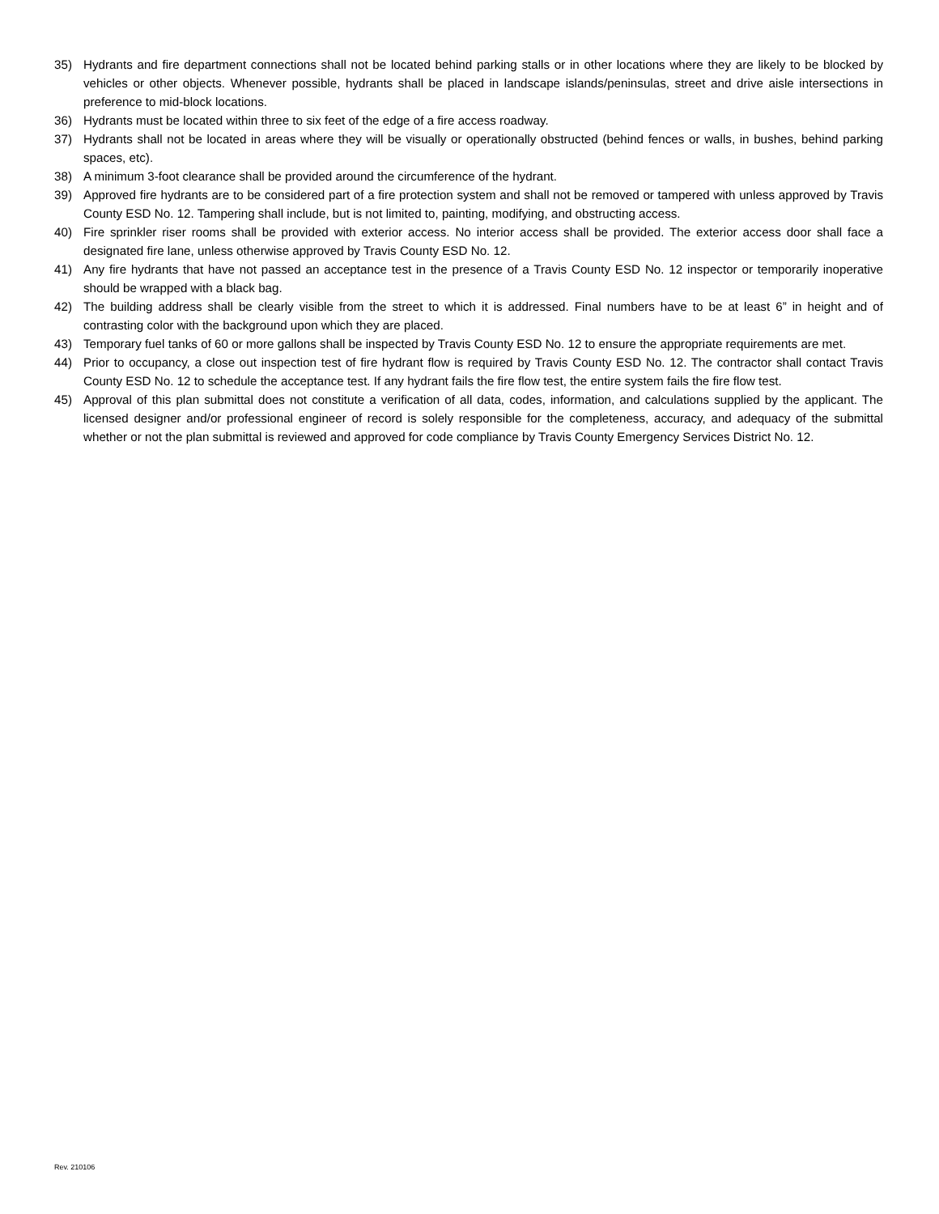35) Hydrants and fire department connections shall not be located behind parking stalls or in other locations where they are likely to be blocked by vehicles or other objects. Whenever possible, hydrants shall be placed in landscape islands/peninsulas, street and drive aisle intersections in preference to mid-block locations.
36) Hydrants must be located within three to six feet of the edge of a fire access roadway.
37) Hydrants shall not be located in areas where they will be visually or operationally obstructed (behind fences or walls, in bushes, behind parking spaces, etc).
38) A minimum 3-foot clearance shall be provided around the circumference of the hydrant.
39) Approved fire hydrants are to be considered part of a fire protection system and shall not be removed or tampered with unless approved by Travis County ESD No. 12. Tampering shall include, but is not limited to, painting, modifying, and obstructing access.
40) Fire sprinkler riser rooms shall be provided with exterior access. No interior access shall be provided. The exterior access door shall face a designated fire lane, unless otherwise approved by Travis County ESD No. 12.
41) Any fire hydrants that have not passed an acceptance test in the presence of a Travis County ESD No. 12 inspector or temporarily inoperative should be wrapped with a black bag.
42) The building address shall be clearly visible from the street to which it is addressed. Final numbers have to be at least 6” in height and of contrasting color with the background upon which they are placed.
43) Temporary fuel tanks of 60 or more gallons shall be inspected by Travis County ESD No. 12 to ensure the appropriate requirements are met.
44) Prior to occupancy, a close out inspection test of fire hydrant flow is required by Travis County ESD No. 12. The contractor shall contact Travis County ESD No. 12 to schedule the acceptance test. If any hydrant fails the fire flow test, the entire system fails the fire flow test.
45) Approval of this plan submittal does not constitute a verification of all data, codes, information, and calculations supplied by the applicant. The licensed designer and/or professional engineer of record is solely responsible for the completeness, accuracy, and adequacy of the submittal whether or not the plan submittal is reviewed and approved for code compliance by Travis County Emergency Services District No. 12.
Rev. 210106